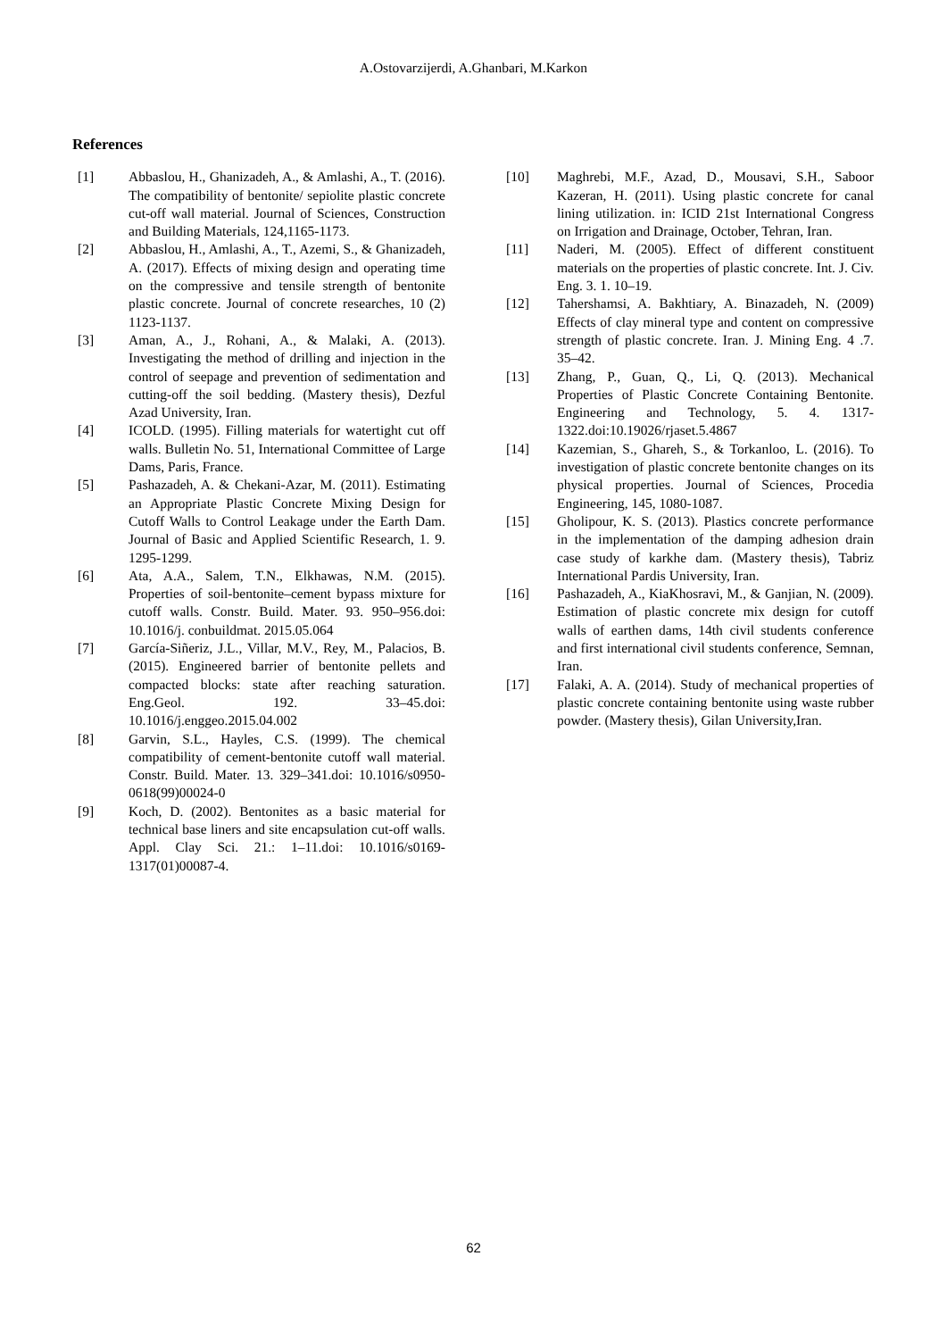A.Ostovarzijerdi, A.Ghanbari, M.Karkon
References
[1] Abbaslou, H., Ghanizadeh, A., & Amlashi, A., T. (2016). The compatibility of bentonite/ sepiolite plastic concrete cut-off wall material. Journal of Sciences, Construction and Building Materials, 124,1165-1173.
[2] Abbaslou, H., Amlashi, A., T., Azemi, S., & Ghanizadeh, A. (2017). Effects of mixing design and operating time on the compressive and tensile strength of bentonite plastic concrete. Journal of concrete researches, 10 (2) 1123-1137.
[3] Aman, A., J., Rohani, A., & Malaki, A. (2013). Investigating the method of drilling and injection in the control of seepage and prevention of sedimentation and cutting-off the soil bedding. (Mastery thesis), Dezful Azad University, Iran.
[4] ICOLD. (1995). Filling materials for watertight cut off walls. Bulletin No. 51, International Committee of Large Dams, Paris, France.
[5] Pashazadeh, A. & Chekani-Azar, M. (2011). Estimating an Appropriate Plastic Concrete Mixing Design for Cutoff Walls to Control Leakage under the Earth Dam. Journal of Basic and Applied Scientific Research, 1. 9. 1295-1299.
[6] Ata, A.A., Salem, T.N., Elkhawas, N.M. (2015). Properties of soil-bentonite–cement bypass mixture for cutoff walls. Constr. Build. Mater. 93. 950–956.doi: 10.1016/j. conbuildmat. 2015.05.064
[7] García-Siñeriz, J.L., Villar, M.V., Rey, M., Palacios, B. (2015). Engineered barrier of bentonite pellets and compacted blocks: state after reaching saturation. Eng.Geol. 192. 33–45.doi: 10.1016/j.enggeo.2015.04.002
[8] Garvin, S.L., Hayles, C.S. (1999). The chemical compatibility of cement-bentonite cutoff wall material. Constr. Build. Mater. 13. 329–341.doi: 10.1016/s0950-0618(99)00024-0
[9] Koch, D. (2002). Bentonites as a basic material for technical base liners and site encapsulation cut-off walls. Appl. Clay Sci. 21.: 1–11.doi: 10.1016/s0169-1317(01)00087-4.
[10] Maghrebi, M.F., Azad, D., Mousavi, S.H., Saboor Kazeran, H. (2011). Using plastic concrete for canal lining utilization. in: ICID 21st International Congress on Irrigation and Drainage, October, Tehran, Iran.
[11] Naderi, M. (2005). Effect of different constituent materials on the properties of plastic concrete. Int. J. Civ. Eng. 3. 1. 10–19.
[12] Tahershamsi, A. Bakhtiary, A. Binazadeh, N. (2009) Effects of clay mineral type and content on compressive strength of plastic concrete. Iran. J. Mining Eng. 4 .7. 35–42.
[13] Zhang, P., Guan, Q., Li, Q. (2013). Mechanical Properties of Plastic Concrete Containing Bentonite. Engineering and Technology, 5. 4. 1317-1322.doi:10.19026/rjaset.5.4867
[14] Kazemian, S., Ghareh, S., & Torkanloo, L. (2016). To investigation of plastic concrete bentonite changes on its physical properties. Journal of Sciences, Procedia Engineering, 145, 1080-1087.
[15] Gholipour, K. S. (2013). Plastics concrete performance in the implementation of the damping adhesion drain case study of karkhe dam. (Mastery thesis), Tabriz International Pardis University, Iran.
[16] Pashazadeh, A., KiaKhosravi, M., & Ganjian, N. (2009). Estimation of plastic concrete mix design for cutoff walls of earthen dams, 14th civil students conference and first international civil students conference, Semnan, Iran.
[17] Falaki, A. A. (2014). Study of mechanical properties of plastic concrete containing bentonite using waste rubber powder. (Mastery thesis), Gilan University,Iran.
62